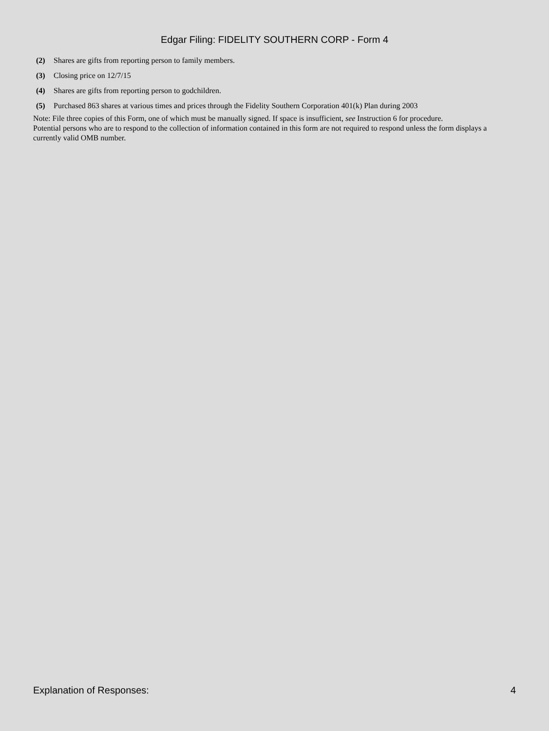Edgar Filing: FIDELITY SOUTHERN CORP - Form 4
(2) Shares are gifts from reporting person to family members.
(3) Closing price on 12/7/15
(4) Shares are gifts from reporting person to godchildren.
(5) Purchased 863 shares at various times and prices through the Fidelity Southern Corporation 401(k) Plan during 2003
Note: File three copies of this Form, one of which must be manually signed. If space is insufficient, see Instruction 6 for procedure.
Potential persons who are to respond to the collection of information contained in this form are not required to respond unless the form displays a currently valid OMB number.
Explanation of Responses: 4